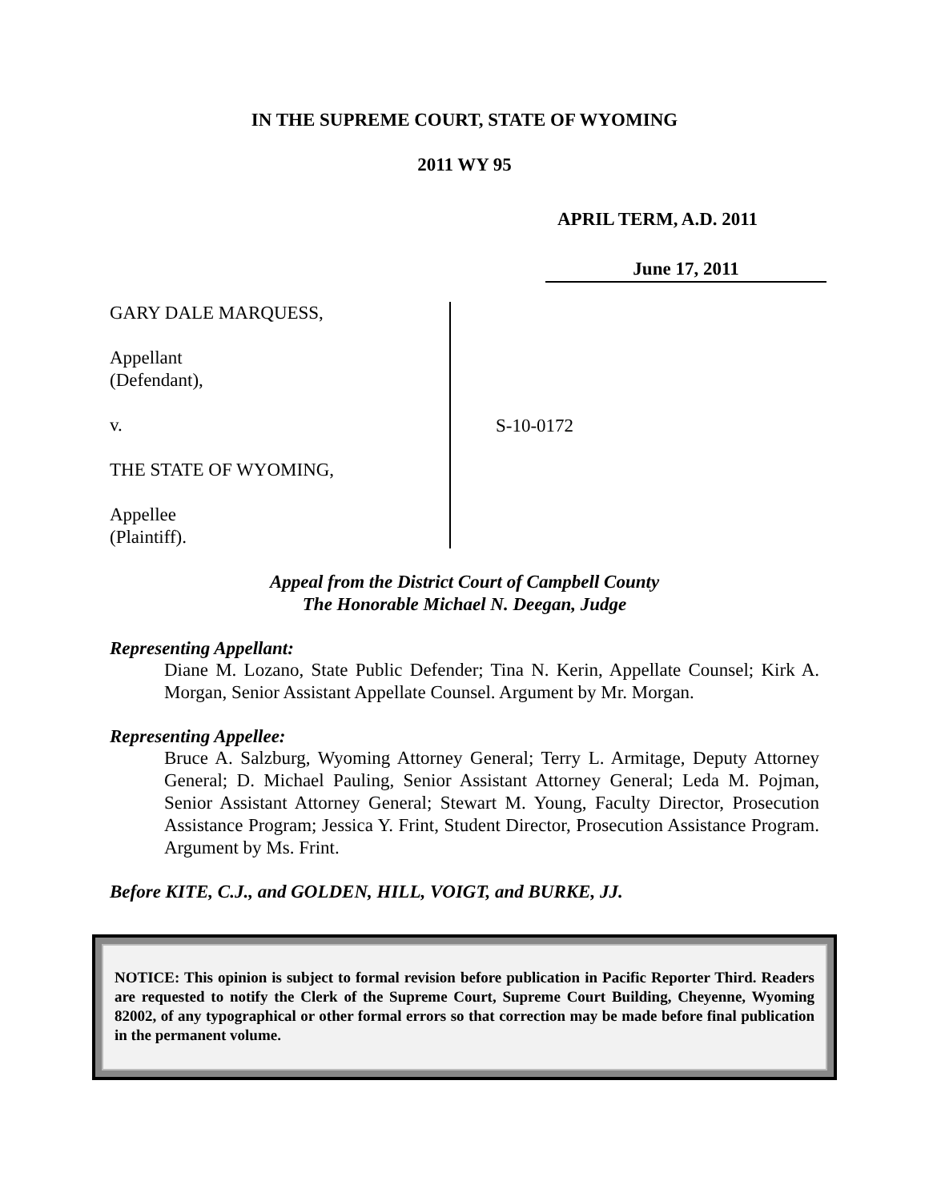IN THE SUPREME COURT, STATE OF WYOMING
2011 WY 95
APRIL TERM, A.D. 2011
June 17, 2011
GARY DALE MARQUESS,
Appellant
(Defendant),
v.
THE STATE OF WYOMING,
Appellee
(Plaintiff).
S-10-0172
Appeal from the District Court of Campbell County
The Honorable Michael N. Deegan, Judge
Representing Appellant:
Diane M. Lozano, State Public Defender; Tina N. Kerin, Appellate Counsel; Kirk A. Morgan, Senior Assistant Appellate Counsel. Argument by Mr. Morgan.
Representing Appellee:
Bruce A. Salzburg, Wyoming Attorney General; Terry L. Armitage, Deputy Attorney General; D. Michael Pauling, Senior Assistant Attorney General; Leda M. Pojman, Senior Assistant Attorney General; Stewart M. Young, Faculty Director, Prosecution Assistance Program; Jessica Y. Frint, Student Director, Prosecution Assistance Program. Argument by Ms. Frint.
Before KITE, C.J., and GOLDEN, HILL, VOIGT, and BURKE, JJ.
NOTICE: This opinion is subject to formal revision before publication in Pacific Reporter Third. Readers are requested to notify the Clerk of the Supreme Court, Supreme Court Building, Cheyenne, Wyoming 82002, of any typographical or other formal errors so that correction may be made before final publication in the permanent volume.